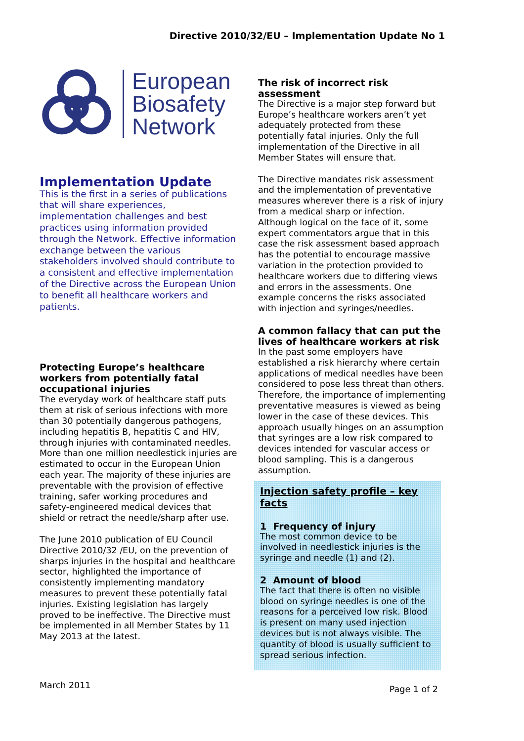Directive 2010/32/EU – Implementation Update No 1
European
Biosafety
Network
Implementation Update
This is the first in a series of publications that will share experiences, implementation challenges and best practices using information provided through the Network. Effective information exchange between the various stakeholders involved should contribute to a consistent and effective implementation of the Directive across the European Union to benefit all healthcare workers and patients.
Protecting Europe’s healthcare workers from potentially fatal occupational injuries
The everyday work of healthcare staff puts them at risk of serious infections with more than 30 potentially dangerous pathogens, including hepatitis B, hepatitis C and HIV, through injuries with contaminated needles. More than one million needlestick injuries are estimated to occur in the European Union each year. The majority of these injuries are preventable with the provision of effective training, safer working procedures and safety-engineered medical devices that shield or retract the needle/sharp after use.
The June 2010 publication of EU Council Directive 2010/32 /EU, on the prevention of sharps injuries in the hospital and healthcare sector, highlighted the importance of consistently implementing mandatory measures to prevent these potentially fatal injuries. Existing legislation has largely proved to be ineffective. The Directive must be implemented in all Member States by 11 May 2013 at the latest.
The risk of incorrect risk assessment
The Directive is a major step forward but Europe’s healthcare workers aren’t yet adequately protected from these potentially fatal injuries. Only the full implementation of the Directive in all Member States will ensure that.
The Directive mandates risk assessment and the implementation of preventative measures wherever there is a risk of injury from a medical sharp or infection. Although logical on the face of it, some expert commentators argue that in this case the risk assessment based approach has the potential to encourage massive variation in the protection provided to healthcare workers due to differing views and errors in the assessments. One example concerns the risks associated with injection and syringes/needles.
A common fallacy that can put the lives of healthcare workers at risk
In the past some employers have established a risk hierarchy where certain applications of medical needles have been considered to pose less threat than others. Therefore, the importance of implementing preventative measures is viewed as being lower in the case of these devices. This approach usually hinges on an assumption that syringes are a low risk compared to devices intended for vascular access or blood sampling. This is a dangerous assumption.
Injection safety profile – key facts
1 Frequency of injury
The most common device to be involved in needlestick injuries is the syringe and needle (1) and (2).
2 Amount of blood
The fact that there is often no visible blood on syringe needles is one of the reasons for a perceived low risk. Blood is present on many used injection devices but is not always visible. The quantity of blood is usually sufficient to spread serious infection.
March 2011 Page 1 of 2